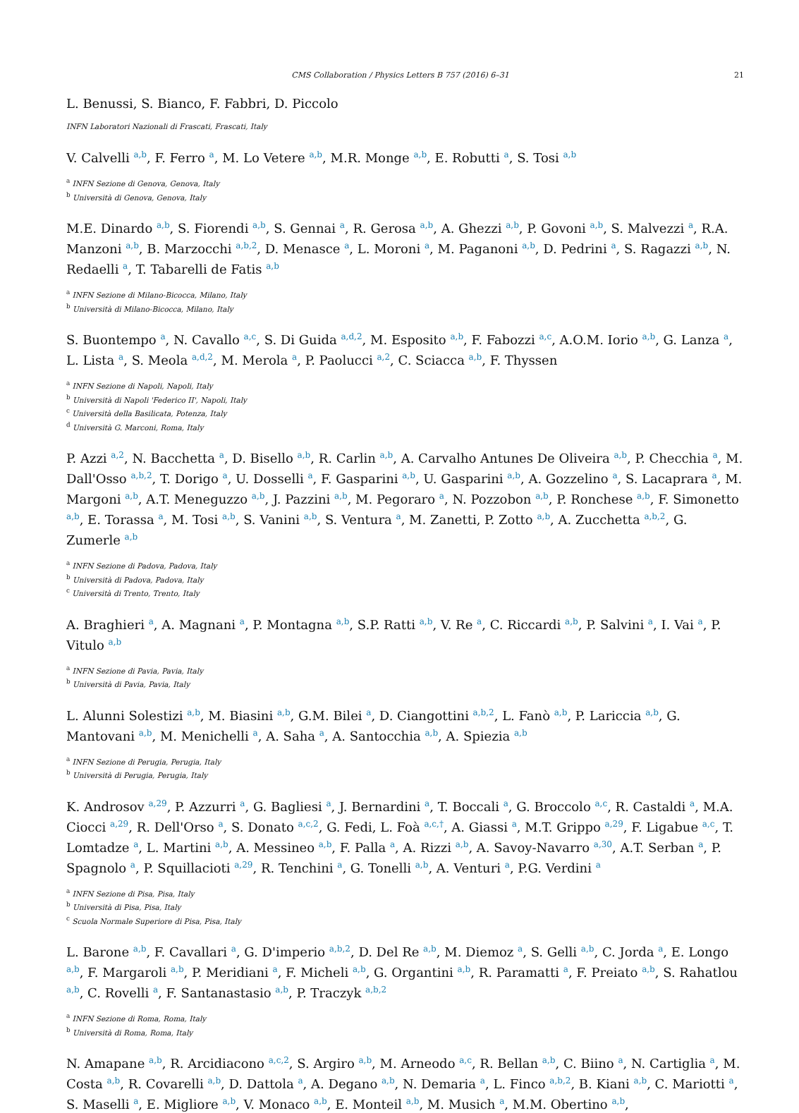CMS Collaboration / Physics Letters B 757 (2016) 6–31 21
L. Benussi, S. Bianco, F. Fabbri, D. Piccolo
INFN Laboratori Nazionali di Frascati, Frascati, Italy
V. Calvelli <sup>a,b</sup>, F. Ferro <sup>a</sup>, M. Lo Vetere <sup>a,b</sup>, M.R. Monge <sup>a,b</sup>, E. Robutti <sup>a</sup>, S. Tosi <sup>a,b</sup>
<sup>a</sup> INFN Sezione di Genova, Genova, Italy
<sup>b</sup> Università di Genova, Genova, Italy
M.E. Dinardo <sup>a,b</sup>, S. Fiorendi <sup>a,b</sup>, S. Gennai <sup>a</sup>, R. Gerosa <sup>a,b</sup>, A. Ghezzi <sup>a,b</sup>, P. Govoni <sup>a,b</sup>, S. Malvezzi <sup>a</sup>, R.A. Manzoni <sup>a,b</sup>, B. Marzocchi <sup>a,b,2</sup>, D. Menasce <sup>a</sup>, L. Moroni <sup>a</sup>, M. Paganoni <sup>a,b</sup>, D. Pedrini <sup>a</sup>, S. Ragazzi <sup>a,b</sup>, N. Redaelli <sup>a</sup>, T. Tabarelli de Fatis <sup>a,b</sup>
<sup>a</sup> INFN Sezione di Milano-Bicocca, Milano, Italy
<sup>b</sup> Università di Milano-Bicocca, Milano, Italy
S. Buontempo <sup>a</sup>, N. Cavallo <sup>a,c</sup>, S. Di Guida <sup>a,d,2</sup>, M. Esposito <sup>a,b</sup>, F. Fabozzi <sup>a,c</sup>, A.O.M. Iorio <sup>a,b</sup>, G. Lanza <sup>a</sup>, L. Lista <sup>a</sup>, S. Meola <sup>a,d,2</sup>, M. Merola <sup>a</sup>, P. Paolucci <sup>a,2</sup>, C. Sciacca <sup>a,b</sup>, F. Thyssen
<sup>a</sup> INFN Sezione di Napoli, Napoli, Italy
<sup>b</sup> Università di Napoli 'Federico II', Napoli, Italy
<sup>c</sup> Università della Basilicata, Potenza, Italy
<sup>d</sup> Università G. Marconi, Roma, Italy
P. Azzi <sup>a,2</sup>, N. Bacchetta <sup>a</sup>, D. Bisello <sup>a,b</sup>, R. Carlin <sup>a,b</sup>, A. Carvalho Antunes De Oliveira <sup>a,b</sup>, P. Checchia <sup>a</sup>, M. Dall'Osso <sup>a,b,2</sup>, T. Dorigo <sup>a</sup>, U. Dosselli <sup>a</sup>, F. Gasparini <sup>a,b</sup>, U. Gasparini <sup>a,b</sup>, A. Gozzelino <sup>a</sup>, S. Lacaprara <sup>a</sup>, M. Margoni <sup>a,b</sup>, A.T. Meneguzzo <sup>a,b</sup>, J. Pazzini <sup>a,b</sup>, M. Pegoraro <sup>a</sup>, N. Pozzobon <sup>a,b</sup>, P. Ronchese <sup>a,b</sup>, F. Simonetto <sup>a,b</sup>, E. Torassa <sup>a</sup>, M. Tosi <sup>a,b</sup>, S. Vanini <sup>a,b</sup>, S. Ventura <sup>a</sup>, M. Zanetti, P. Zotto <sup>a,b</sup>, A. Zucchetta <sup>a,b,2</sup>, G. Zumerle <sup>a,b</sup>
<sup>a</sup> INFN Sezione di Padova, Padova, Italy
<sup>b</sup> Università di Padova, Padova, Italy
<sup>c</sup> Università di Trento, Trento, Italy
A. Braghieri <sup>a</sup>, A. Magnani <sup>a</sup>, P. Montagna <sup>a,b</sup>, S.P. Ratti <sup>a,b</sup>, V. Re <sup>a</sup>, C. Riccardi <sup>a,b</sup>, P. Salvini <sup>a</sup>, I. Vai <sup>a</sup>, P. Vitulo <sup>a,b</sup>
<sup>a</sup> INFN Sezione di Pavia, Pavia, Italy
<sup>b</sup> Università di Pavia, Pavia, Italy
L. Alunni Solestizi <sup>a,b</sup>, M. Biasini <sup>a,b</sup>, G.M. Bilei <sup>a</sup>, D. Ciangottini <sup>a,b,2</sup>, L. Fanò <sup>a,b</sup>, P. Lariccia <sup>a,b</sup>, G. Mantovani <sup>a,b</sup>, M. Menichelli <sup>a</sup>, A. Saha <sup>a</sup>, A. Santocchia <sup>a,b</sup>, A. Spiezia <sup>a,b</sup>
<sup>a</sup> INFN Sezione di Perugia, Perugia, Italy
<sup>b</sup> Università di Perugia, Perugia, Italy
K. Androsov <sup>a,29</sup>, P. Azzurri <sup>a</sup>, G. Bagliesi <sup>a</sup>, J. Bernardini <sup>a</sup>, T. Boccali <sup>a</sup>, G. Broccolo <sup>a,c</sup>, R. Castaldi <sup>a</sup>, M.A. Ciocci <sup>a,29</sup>, R. Dell'Orso <sup>a</sup>, S. Donato <sup>a,c,2</sup>, G. Fedi, L. Foà <sup>a,c,†</sup>, A. Giassi <sup>a</sup>, M.T. Grippo <sup>a,29</sup>, F. Ligabue <sup>a,c</sup>, T. Lomtadze <sup>a</sup>, L. Martini <sup>a,b</sup>, A. Messineo <sup>a,b</sup>, F. Palla <sup>a</sup>, A. Rizzi <sup>a,b</sup>, A. Savoy-Navarro <sup>a,30</sup>, A.T. Serban <sup>a</sup>, P. Spagnolo <sup>a</sup>, P. Squillacioti <sup>a,29</sup>, R. Tenchini <sup>a</sup>, G. Tonelli <sup>a,b</sup>, A. Venturi <sup>a</sup>, P.G. Verdini <sup>a</sup>
<sup>a</sup> INFN Sezione di Pisa, Pisa, Italy
<sup>b</sup> Università di Pisa, Pisa, Italy
<sup>c</sup> Scuola Normale Superiore di Pisa, Pisa, Italy
L. Barone <sup>a,b</sup>, F. Cavallari <sup>a</sup>, G. D'imperio <sup>a,b,2</sup>, D. Del Re <sup>a,b</sup>, M. Diemoz <sup>a</sup>, S. Gelli <sup>a,b</sup>, C. Jorda <sup>a</sup>, E. Longo <sup>a,b</sup>, F. Margaroli <sup>a,b</sup>, P. Meridiani <sup>a</sup>, F. Micheli <sup>a,b</sup>, G. Organtini <sup>a,b</sup>, R. Paramatti <sup>a</sup>, F. Preiato <sup>a,b</sup>, S. Rahatlou <sup>a,b</sup>, C. Rovelli <sup>a</sup>, F. Santanastasio <sup>a,b</sup>, P. Traczyk <sup>a,b,2</sup>
<sup>a</sup> INFN Sezione di Roma, Roma, Italy
<sup>b</sup> Università di Roma, Roma, Italy
N. Amapane <sup>a,b</sup>, R. Arcidiacono <sup>a,c,2</sup>, S. Argiro <sup>a,b</sup>, M. Arneodo <sup>a,c</sup>, R. Bellan <sup>a,b</sup>, C. Biino <sup>a</sup>, N. Cartiglia <sup>a</sup>, M. Costa <sup>a,b</sup>, R. Covarelli <sup>a,b</sup>, D. Dattola <sup>a</sup>, A. Degano <sup>a,b</sup>, N. Demaria <sup>a</sup>, L. Finco <sup>a,b,2</sup>, B. Kiani <sup>a,b</sup>, C. Mariotti <sup>a</sup>, S. Maselli <sup>a</sup>, E. Migliore <sup>a,b</sup>, V. Monaco <sup>a,b</sup>, E. Monteil <sup>a,b</sup>, M. Musich <sup>a</sup>, M.M. Obertino <sup>a,b</sup>,